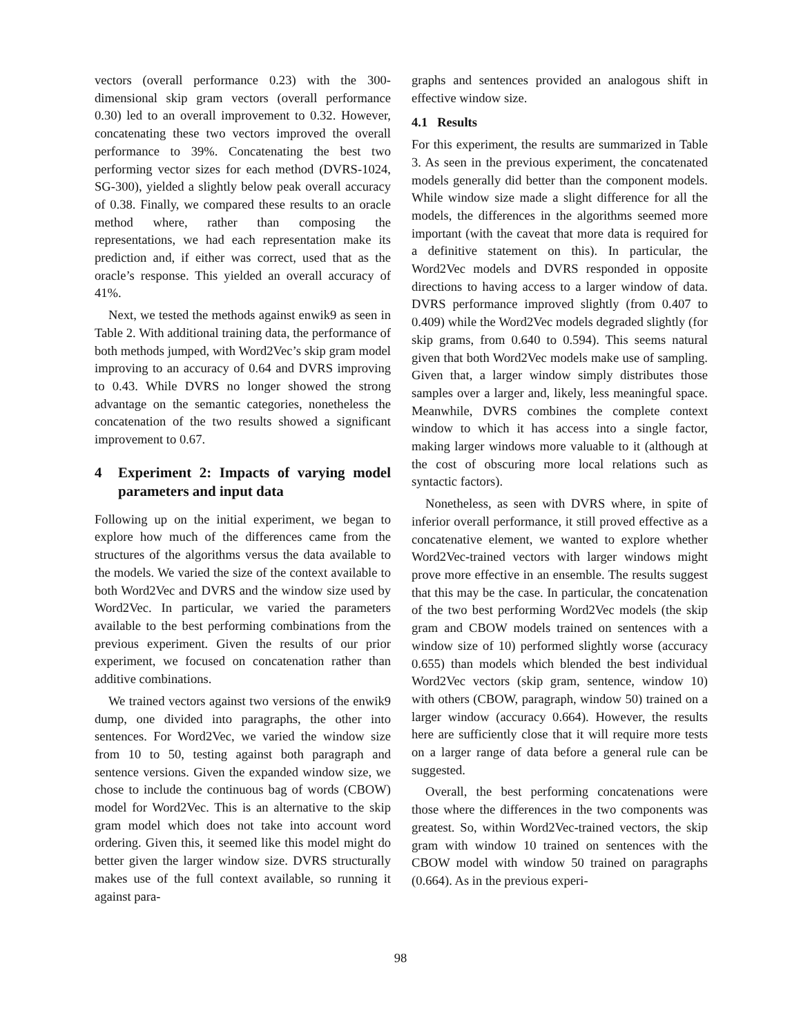vectors (overall performance 0.23) with the 300-dimensional skip gram vectors (overall performance 0.30) led to an overall improvement to 0.32. However, concatenating these two vectors improved the overall performance to 39%. Concatenating the best two performing vector sizes for each method (DVRS-1024, SG-300), yielded a slightly below peak overall accuracy of 0.38. Finally, we compared these results to an oracle method where, rather than composing the representations, we had each representation make its prediction and, if either was correct, used that as the oracle’s response. This yielded an overall accuracy of 41%.
Next, we tested the methods against enwik9 as seen in Table 2. With additional training data, the performance of both methods jumped, with Word2Vec’s skip gram model improving to an accuracy of 0.64 and DVRS improving to 0.43. While DVRS no longer showed the strong advantage on the semantic categories, nonetheless the concatenation of the two results showed a significant improvement to 0.67.
4 Experiment 2: Impacts of varying model parameters and input data
Following up on the initial experiment, we began to explore how much of the differences came from the structures of the algorithms versus the data available to the models. We varied the size of the context available to both Word2Vec and DVRS and the window size used by Word2Vec. In particular, we varied the parameters available to the best performing combinations from the previous experiment. Given the results of our prior experiment, we focused on concatenation rather than additive combinations.
We trained vectors against two versions of the enwik9 dump, one divided into paragraphs, the other into sentences. For Word2Vec, we varied the window size from 10 to 50, testing against both paragraph and sentence versions. Given the expanded window size, we chose to include the continuous bag of words (CBOW) model for Word2Vec. This is an alternative to the skip gram model which does not take into account word ordering. Given this, it seemed like this model might do better given the larger window size. DVRS structurally makes use of the full context available, so running it against para-
graphs and sentences provided an analogous shift in effective window size.
4.1 Results
For this experiment, the results are summarized in Table 3. As seen in the previous experiment, the concatenated models generally did better than the component models. While window size made a slight difference for all the models, the differences in the algorithms seemed more important (with the caveat that more data is required for a definitive statement on this). In particular, the Word2Vec models and DVRS responded in opposite directions to having access to a larger window of data. DVRS performance improved slightly (from 0.407 to 0.409) while the Word2Vec models degraded slightly (for skip grams, from 0.640 to 0.594). This seems natural given that both Word2Vec models make use of sampling. Given that, a larger window simply distributes those samples over a larger and, likely, less meaningful space. Meanwhile, DVRS combines the complete context window to which it has access into a single factor, making larger windows more valuable to it (although at the cost of obscuring more local relations such as syntactic factors).
Nonetheless, as seen with DVRS where, in spite of inferior overall performance, it still proved effective as a concatenative element, we wanted to explore whether Word2Vec-trained vectors with larger windows might prove more effective in an ensemble. The results suggest that this may be the case. In particular, the concatenation of the two best performing Word2Vec models (the skip gram and CBOW models trained on sentences with a window size of 10) performed slightly worse (accuracy 0.655) than models which blended the best individual Word2Vec vectors (skip gram, sentence, window 10) with others (CBOW, paragraph, window 50) trained on a larger window (accuracy 0.664). However, the results here are sufficiently close that it will require more tests on a larger range of data before a general rule can be suggested.
Overall, the best performing concatenations were those where the differences in the two components was greatest. So, within Word2Vec-trained vectors, the skip gram with window 10 trained on sentences with the CBOW model with window 50 trained on paragraphs (0.664). As in the previous experi-
98